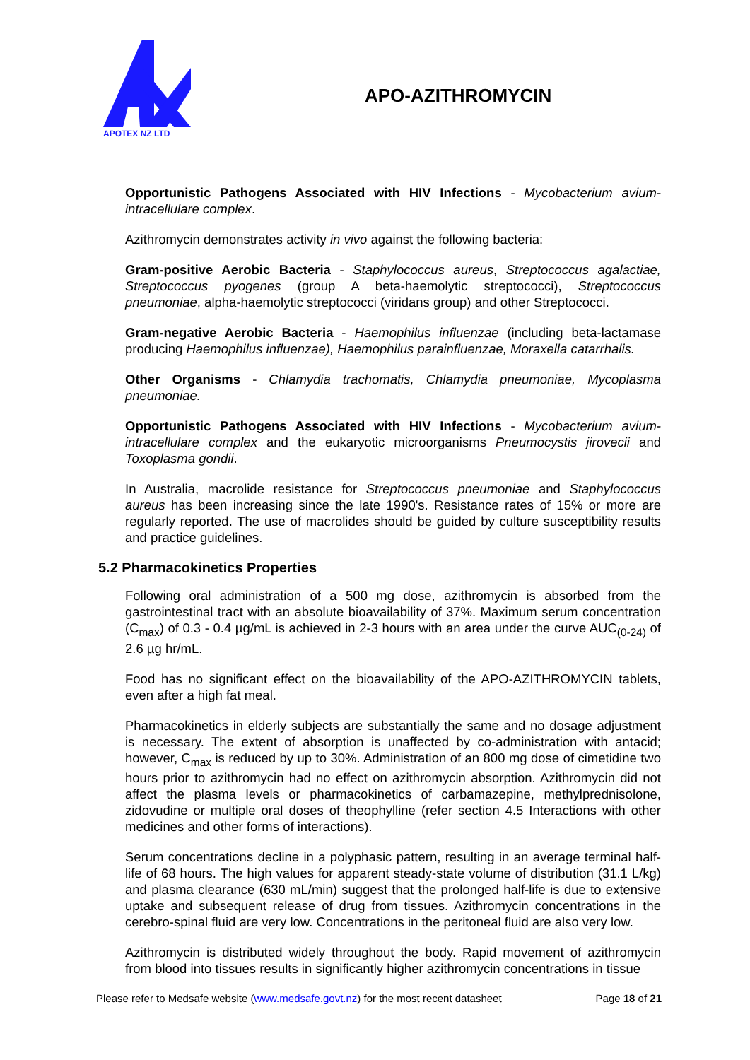APOTEX NZ LTD
APO-AZITHROMYCIN
Opportunistic Pathogens Associated with HIV Infections - Mycobacterium avium-intracellulare complex.
Azithromycin demonstrates activity in vivo against the following bacteria:
Gram-positive Aerobic Bacteria - Staphylococcus aureus, Streptococcus agalactiae, Streptococcus pyogenes (group A beta-haemolytic streptococci), Streptococcus pneumoniae, alpha-haemolytic streptococci (viridans group) and other Streptococci.
Gram-negative Aerobic Bacteria - Haemophilus influenzae (including beta-lactamase producing Haemophilus influenzae), Haemophilus parainfluenzae, Moraxella catarrhalis.
Other Organisms - Chlamydia trachomatis, Chlamydia pneumoniae, Mycoplasma pneumoniae.
Opportunistic Pathogens Associated with HIV Infections - Mycobacterium avium-intracellulare complex and the eukaryotic microorganisms Pneumocystis jirovecii and Toxoplasma gondii.
In Australia, macrolide resistance for Streptococcus pneumoniae and Staphylococcus aureus has been increasing since the late 1990's. Resistance rates of 15% or more are regularly reported. The use of macrolides should be guided by culture susceptibility results and practice guidelines.
5.2 Pharmacokinetics Properties
Following oral administration of a 500 mg dose, azithromycin is absorbed from the gastrointestinal tract with an absolute bioavailability of 37%. Maximum serum concentration (C<sub>max</sub>) of 0.3 - 0.4 µg/mL is achieved in 2-3 hours with an area under the curve AUC<sub>(0-24)</sub> of 2.6 µg hr/mL.
Food has no significant effect on the bioavailability of the APO-AZITHROMYCIN tablets, even after a high fat meal.
Pharmacokinetics in elderly subjects are substantially the same and no dosage adjustment is necessary. The extent of absorption is unaffected by co-administration with antacid; however, C<sub>max</sub> is reduced by up to 30%. Administration of an 800 mg dose of cimetidine two hours prior to azithromycin had no effect on azithromycin absorption. Azithromycin did not affect the plasma levels or pharmacokinetics of carbamazepine, methylprednisolone, zidovudine or multiple oral doses of theophylline (refer section 4.5 Interactions with other medicines and other forms of interactions).
Serum concentrations decline in a polyphasic pattern, resulting in an average terminal half-life of 68 hours. The high values for apparent steady-state volume of distribution (31.1 L/kg) and plasma clearance (630 mL/min) suggest that the prolonged half-life is due to extensive uptake and subsequent release of drug from tissues. Azithromycin concentrations in the cerebro-spinal fluid are very low. Concentrations in the peritoneal fluid are also very low.
Azithromycin is distributed widely throughout the body. Rapid movement of azithromycin from blood into tissues results in significantly higher azithromycin concentrations in tissue
Please refer to Medsafe website (www.medsafe.govt.nz) for the most recent datasheet Page 18 of 21